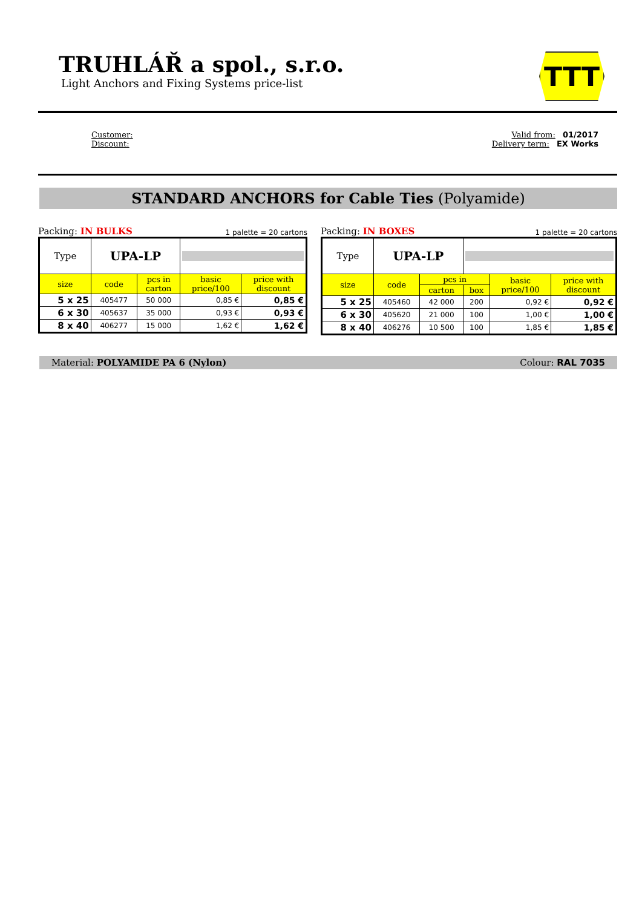TRUHLÁŘ a spol., s.r.o.
Light Anchors and Fixing Systems price-list
TTT
Customer:
Discount:
Valid from: 01/2017
Delivery term: EX Works
STANDARD ANCHORS for Cable Ties (Polyamide)
Packing: IN BULKS 1 palette = 20 cartons
| Type | UPA-LP | | | |
| size | code | pcs in carton | basic price/100 | price with discount |
| 5 x 25 | 405477 | 50 000 | 0,85 € | 0,85 € |
| 6 x 30 | 405637 | 35 000 | 0,93 € | 0,93 € |
| 8 x 40 | 406277 | 15 000 | 1,62 € | 1,62 € |
Packing: IN BOXES 1 palette = 20 cartons
| Type | UPA-LP | | | | |
| size | code | pcs in | | basic price/100 | price with discount |
| | | carton | box | | |
| 5 x 25 | 405460 | 42 000 | 200 | 0,92 € | 0,92 € |
| 6 x 30 | 405620 | 21 000 | 100 | 1,00 € | 1,00 € |
| 8 x 40 | 406276 | 10 500 | 100 | 1,85 € | 1,85 € |
Material: POLYAMIDE PA 6 (Nylon) Colour: RAL 7035